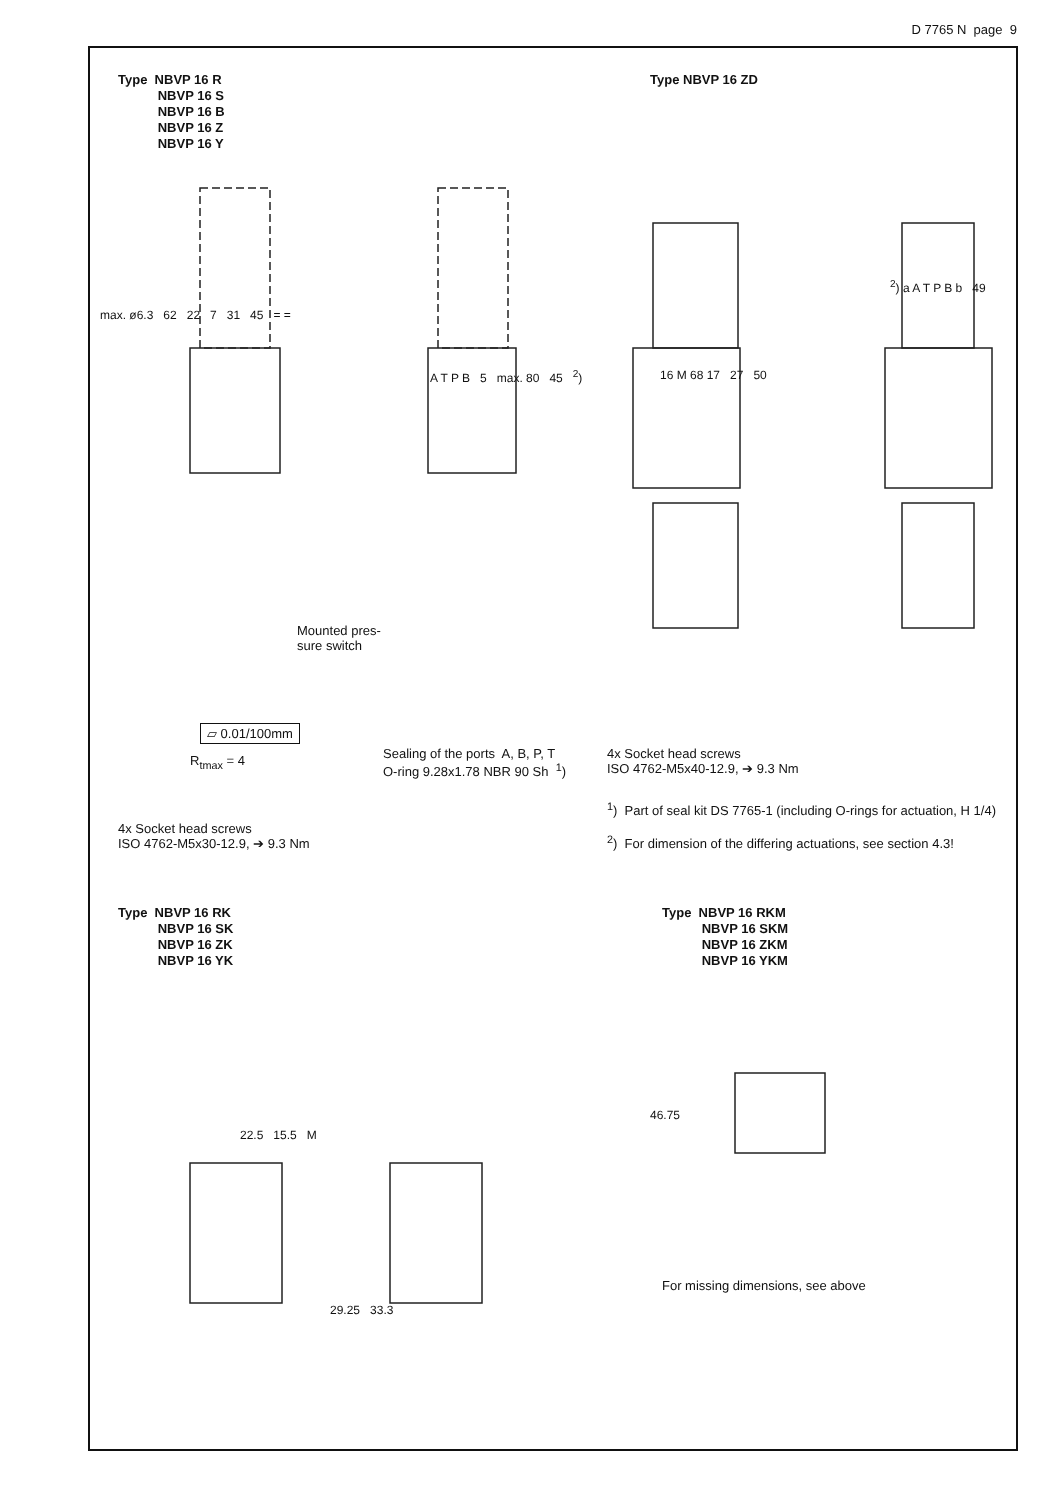D 7765 N page 9
Type NBVP 16 R
NBVP 16 S
NBVP 16 B
NBVP 16 Z
NBVP 16 Y
Type NBVP 16 ZD
max. ø6.3 62 22 7 31 45 = =
Mounted pres-
sure switch
▱ 0.01/100mm
R<sub>tmax</sub> = 4
Sealing of the ports A, B, P, T
O-ring 9.28x1.78 NBR 90 Sh <sup>1</sup>)
A T P B 5 max. 80 45 <sup>2</sup>)
16 M 68 17 27 50
<sup>2</sup>) a A T P B b 49
4x Socket head screws
ISO 4762-M5x40-12.9, ➔ 9.3 Nm
<sup>1</sup>) Part of seal kit DS 7765-1 (including O-rings for actuation, H 1/4)
<sup>2</sup>) For dimension of the differing actuations, see section 4.3!
4x Socket head screws
ISO 4762-M5x30-12.9, ➔ 9.3 Nm
Type NBVP 16 RK
NBVP 16 SK
NBVP 16 ZK
NBVP 16 YK
Type NBVP 16 RKM
NBVP 16 SKM
NBVP 16 ZKM
NBVP 16 YKM
22.5 15.5 M
29.25 33.3
46.75
For missing dimensions, see above